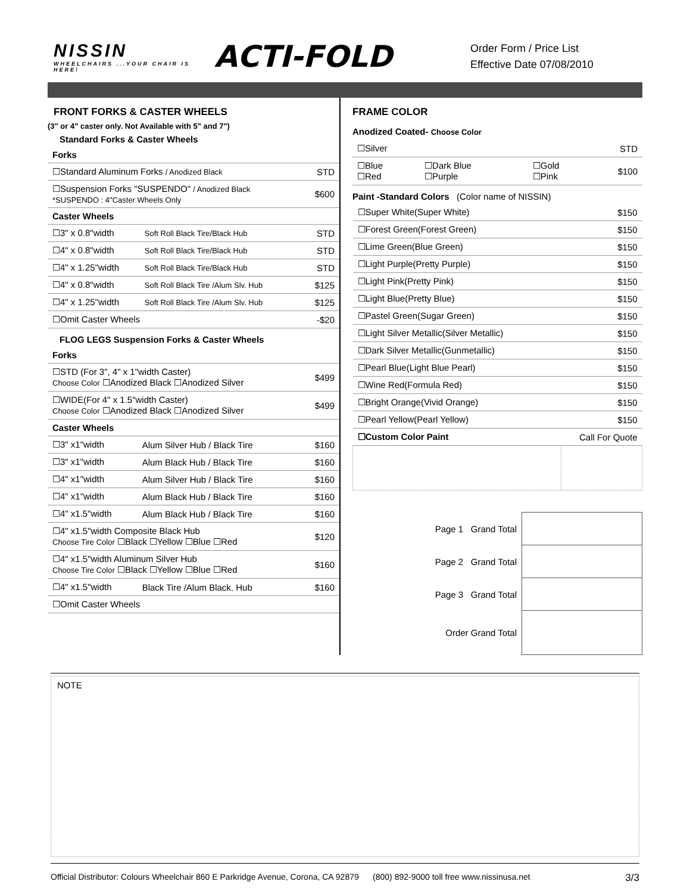NISSIN
WHEELCHAIRS ...YOUR CHAIR IS HERE!
ACTI-FOLD
Order Form / Price List
Effective Date 07/08/2010
FRONT FORKS & CASTER WHEELS
(3" or 4" caster only. Not Available with 5" and 7")
Standard Forks & Caster Wheels
| Forks | | |
| ☐Standard Aluminum Forks / Anodized Black | | STD |
| ☐Suspension Forks "SUSPENDO" / Anodized Black *SUSPENDO : 4"Caster Wheels Only | | $600 |
| Caster Wheels | | |
| ☐3" x 0.8"width | Soft Roll Black Tire/Black Hub | STD |
| ☐4" x 0.8"width | Soft Roll Black Tire/Black Hub | STD |
| ☐4" x 1.25"width | Soft Roll Black Tire/Black Hub | STD |
| ☐4" x 0.8"width | Soft Roll Black Tire /Alum Slv. Hub | $125 |
| ☐4" x 1.25"width | Soft Roll Black Tire /Alum Slv. Hub | $125 |
| ☐Omit Caster Wheels | | -$20 |
FLOG LEGS Suspension Forks & Caster Wheels
| Forks | | |
| ☐STD (For 3", 4" x 1"width Caster) Choose Color ☐Anodized Black ☐Anodized Silver | | $499 |
| ☐WIDE(For 4" x 1.5"width Caster) Choose Color ☐Anodized Black ☐Anodized Silver | | $499 |
| Caster Wheels | | |
| ☐3" x1"width | Alum Silver Hub / Black Tire | $160 |
| ☐3" x1"width | Alum Black Hub / Black Tire | $160 |
| ☐4" x1"width | Alum Silver Hub / Black Tire | $160 |
| ☐4" x1"width | Alum Black Hub / Black Tire | $160 |
| ☐4" x1.5"width | Alum Black Hub / Black Tire | $160 |
| ☐4" x1.5"width Composite Black Hub Choose Tire Color ☐Black ☐Yellow ☐Blue ☐Red | | $120 |
| ☐4" x1.5"width Aluminum Silver Hub Choose Tire Color ☐Black ☐Yellow ☐Blue ☐Red | | $160 |
| ☐4" x1.5"width | Black Tire /Alum Black. Hub | $160 |
| ☐Omit Caster Wheels | | |
FRAME COLOR
Anodized Coated- Choose Color
| ☐Silver | | | STD |
| ☐Blue ☐Red | ☐Dark Blue ☐Purple | ☐Gold ☐Pink | $100 |
Paint -Standard Colors (Color name of NISSIN)
| ☐Super White(Super White) | $150 |
| ☐Forest Green(Forest Green) | $150 |
| ☐Lime Green(Blue Green) | $150 |
| ☐Light Purple(Pretty Purple) | $150 |
| ☐Light Pink(Pretty Pink) | $150 |
| ☐Light Blue(Pretty Blue) | $150 |
| ☐Pastel Green(Sugar Green) | $150 |
| ☐Light Silver Metallic(Silver Metallic) | $150 |
| ☐Dark Silver Metallic(Gunmetallic) | $150 |
| ☐Pearl Blue(Light Blue Pearl) | $150 |
| ☐Wine Red(Formula Red) | $150 |
| ☐Bright Orange(Vivid Orange) | $150 |
| ☐Pearl Yellow(Pearl Yellow) | $150 |
| ☐Custom Color Paint | Call For Quote |
| Page 1 Grand Total | |
| Page 2 Grand Total | |
| Page 3 Grand Total | |
| Order Grand Total | |
NOTE
Official Distributor: Colours Wheelchair 860 E Parkridge Avenue, Corona, CA 92879 (800) 892-9000 toll free www.nissinusa.net 3/3